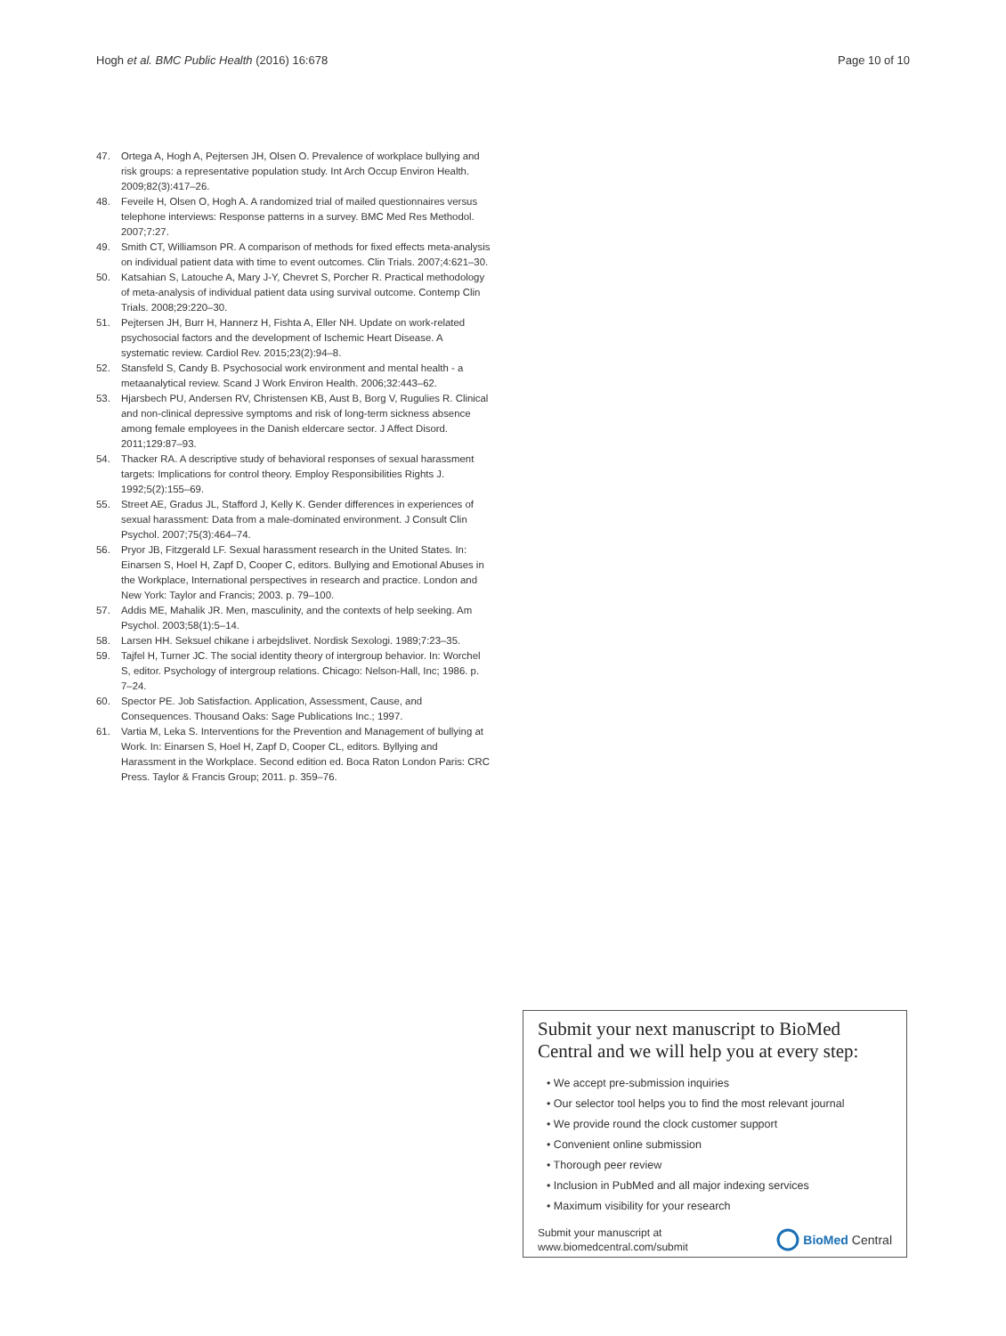Hogh et al. BMC Public Health (2016) 16:678 Page 10 of 10
47. Ortega A, Hogh A, Pejtersen JH, Olsen O. Prevalence of workplace bullying and risk groups: a representative population study. Int Arch Occup Environ Health. 2009;82(3):417–26.
48. Feveile H, Olsen O, Hogh A. A randomized trial of mailed questionnaires versus telephone interviews: Response patterns in a survey. BMC Med Res Methodol. 2007;7:27.
49. Smith CT, Williamson PR. A comparison of methods for fixed effects meta-analysis on individual patient data with time to event outcomes. Clin Trials. 2007;4:621–30.
50. Katsahian S, Latouche A, Mary J-Y, Chevret S, Porcher R. Practical methodology of meta-analysis of individual patient data using survival outcome. Contemp Clin Trials. 2008;29:220–30.
51. Pejtersen JH, Burr H, Hannerz H, Fishta A, Eller NH. Update on work-related psychosocial factors and the development of Ischemic Heart Disease. A systematic review. Cardiol Rev. 2015;23(2):94–8.
52. Stansfeld S, Candy B. Psychosocial work environment and mental health - a metaanalytical review. Scand J Work Environ Health. 2006;32:443–62.
53. Hjarsbech PU, Andersen RV, Christensen KB, Aust B, Borg V, Rugulies R. Clinical and non-clinical depressive symptoms and risk of long-term sickness absence among female employees in the Danish eldercare sector. J Affect Disord. 2011;129:87–93.
54. Thacker RA. A descriptive study of behavioral responses of sexual harassment targets: Implications for control theory. Employ Responsibilities Rights J. 1992;5(2):155–69.
55. Street AE, Gradus JL, Stafford J, Kelly K. Gender differences in experiences of sexual harassment: Data from a male-dominated environment. J Consult Clin Psychol. 2007;75(3):464–74.
56. Pryor JB, Fitzgerald LF. Sexual harassment research in the United States. In: Einarsen S, Hoel H, Zapf D, Cooper C, editors. Bullying and Emotional Abuses in the Workplace, International perspectives in research and practice. London and New York: Taylor and Francis; 2003. p. 79–100.
57. Addis ME, Mahalik JR. Men, masculinity, and the contexts of help seeking. Am Psychol. 2003;58(1):5–14.
58. Larsen HH. Seksuel chikane i arbejdslivet. Nordisk Sexologi. 1989;7:23–35.
59. Tajfel H, Turner JC. The social identity theory of intergroup behavior. In: Worchel S, editor. Psychology of intergroup relations. Chicago: Nelson-Hall, Inc; 1986. p. 7–24.
60. Spector PE. Job Satisfaction. Application, Assessment, Cause, and Consequences. Thousand Oaks: Sage Publications Inc.; 1997.
61. Vartia M, Leka S. Interventions for the Prevention and Management of bullying at Work. In: Einarsen S, Hoel H, Zapf D, Cooper CL, editors. Byllying and Harassment in the Workplace. Second edition ed. Boca Raton London Paris: CRC Press. Taylor & Francis Group; 2011. p. 359–76.
Submit your next manuscript to BioMed Central and we will help you at every step:
• We accept pre-submission inquiries
• Our selector tool helps you to find the most relevant journal
• We provide round the clock customer support
• Convenient online submission
• Thorough peer review
• Inclusion in PubMed and all major indexing services
• Maximum visibility for your research
Submit your manuscript at
www.biomedcentral.com/submit
BioMed Central